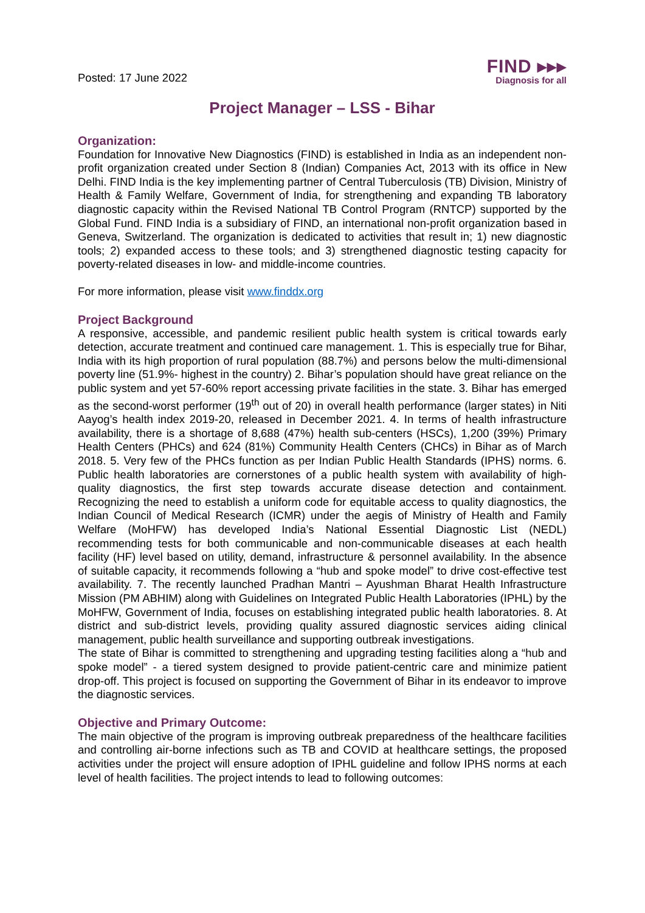Posted: 17 June 2022
FIND ▸▸▸
Diagnosis for all
Project Manager – LSS - Bihar
Organization:
Foundation for Innovative New Diagnostics (FIND) is established in India as an independent non-profit organization created under Section 8 (Indian) Companies Act, 2013 with its office in New Delhi. FIND India is the key implementing partner of Central Tuberculosis (TB) Division, Ministry of Health & Family Welfare, Government of India, for strengthening and expanding TB laboratory diagnostic capacity within the Revised National TB Control Program (RNTCP) supported by the Global Fund. FIND India is a subsidiary of FIND, an international non-profit organization based in Geneva, Switzerland. The organization is dedicated to activities that result in; 1) new diagnostic tools; 2) expanded access to these tools; and 3) strengthened diagnostic testing capacity for poverty-related diseases in low- and middle-income countries.
For more information, please visit www.finddx.org
Project Background
A responsive, accessible, and pandemic resilient public health system is critical towards early detection, accurate treatment and continued care management. 1. This is especially true for Bihar, India with its high proportion of rural population (88.7%) and persons below the multi-dimensional poverty line (51.9%- highest in the country) 2. Bihar’s population should have great reliance on the public system and yet 57-60% report accessing private facilities in the state. 3. Bihar has emerged as the second-worst performer (19<sup>th</sup> out of 20) in overall health performance (larger states) in Niti Aayog’s health index 2019-20, released in December 2021. 4. In terms of health infrastructure availability, there is a shortage of 8,688 (47%) health sub-centers (HSCs), 1,200 (39%) Primary Health Centers (PHCs) and 624 (81%) Community Health Centers (CHCs) in Bihar as of March 2018. 5. Very few of the PHCs function as per Indian Public Health Standards (IPHS) norms. 6. Public health laboratories are cornerstones of a public health system with availability of high-quality diagnostics, the first step towards accurate disease detection and containment. Recognizing the need to establish a uniform code for equitable access to quality diagnostics, the Indian Council of Medical Research (ICMR) under the aegis of Ministry of Health and Family Welfare (MoHFW) has developed India’s National Essential Diagnostic List (NEDL) recommending tests for both communicable and non-communicable diseases at each health facility (HF) level based on utility, demand, infrastructure & personnel availability. In the absence of suitable capacity, it recommends following a “hub and spoke model” to drive cost-effective test availability. 7. The recently launched Pradhan Mantri – Ayushman Bharat Health Infrastructure Mission (PM ABHIM) along with Guidelines on Integrated Public Health Laboratories (IPHL) by the MoHFW, Government of India, focuses on establishing integrated public health laboratories. 8. At district and sub-district levels, providing quality assured diagnostic services aiding clinical management, public health surveillance and supporting outbreak investigations.
The state of Bihar is committed to strengthening and upgrading testing facilities along a “hub and spoke model” - a tiered system designed to provide patient-centric care and minimize patient drop-off. This project is focused on supporting the Government of Bihar in its endeavor to improve the diagnostic services.
Objective and Primary Outcome:
The main objective of the program is improving outbreak preparedness of the healthcare facilities and controlling air-borne infections such as TB and COVID at healthcare settings, the proposed activities under the project will ensure adoption of IPHL guideline and follow IPHS norms at each level of health facilities. The project intends to lead to following outcomes: